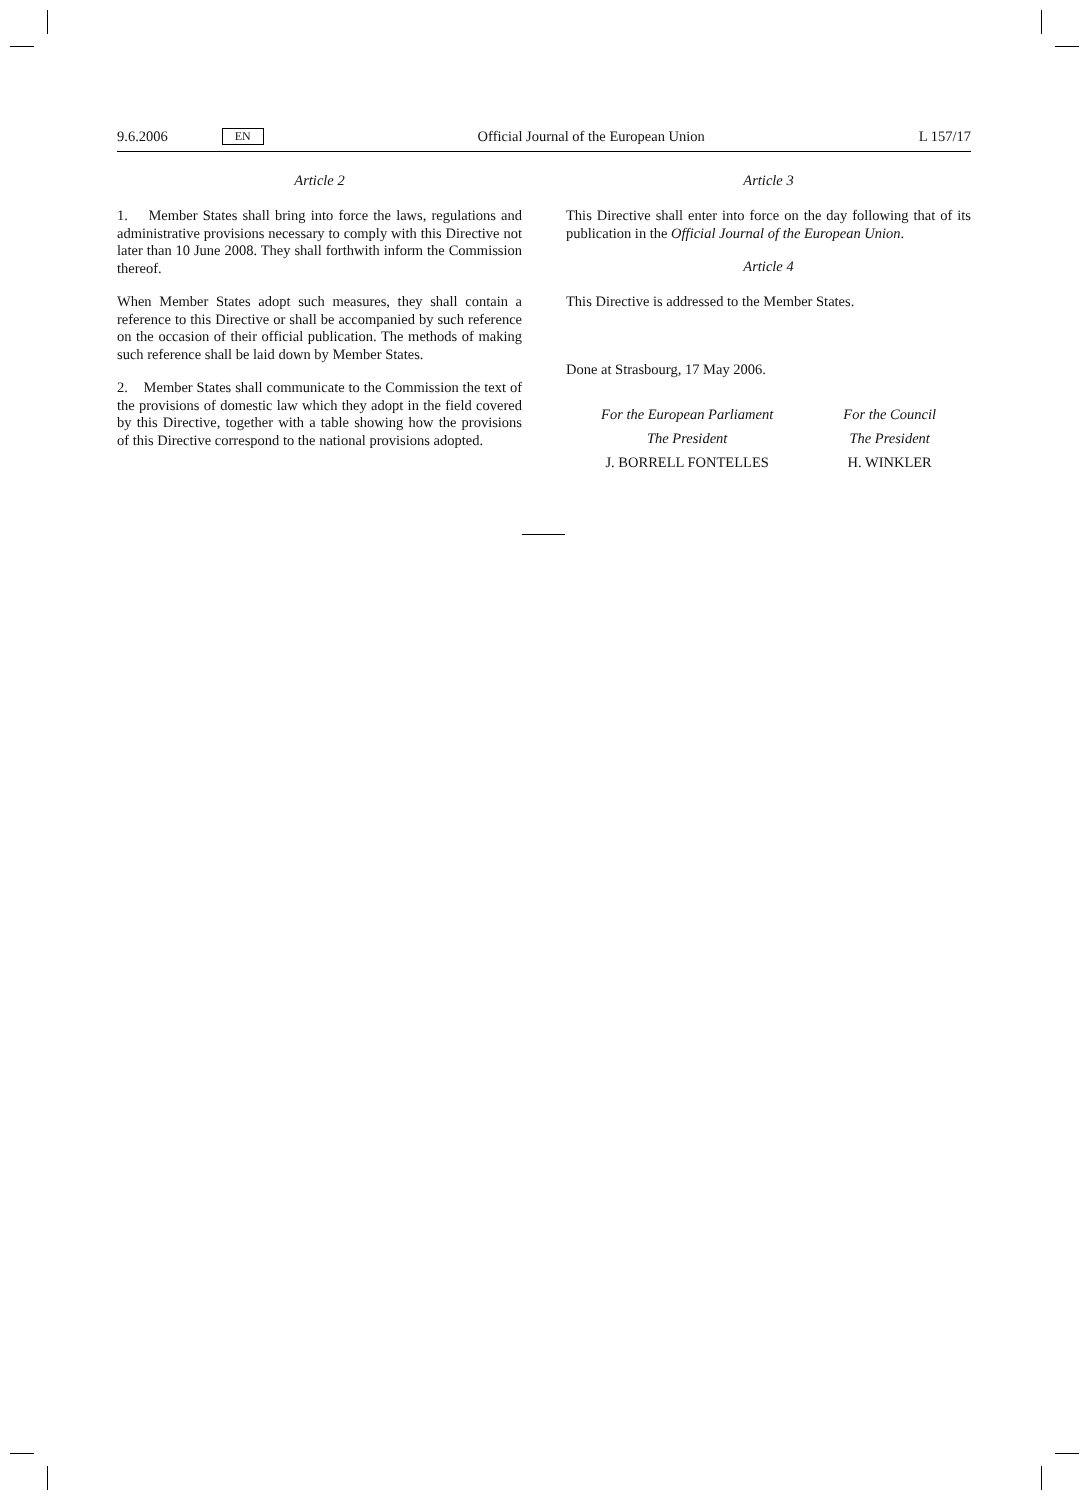9.6.2006 EN Official Journal of the European Union L 157/17
Article 2
1. Member States shall bring into force the laws, regulations and administrative provisions necessary to comply with this Directive not later than 10 June 2008. They shall forthwith inform the Commission thereof.
When Member States adopt such measures, they shall contain a reference to this Directive or shall be accompanied by such reference on the occasion of their official publication. The methods of making such reference shall be laid down by Member States.
2. Member States shall communicate to the Commission the text of the provisions of domestic law which they adopt in the field covered by this Directive, together with a table showing how the provisions of this Directive correspond to the national provisions adopted.
Article 3
This Directive shall enter into force on the day following that of its publication in the Official Journal of the European Union.
Article 4
This Directive is addressed to the Member States.
Done at Strasbourg, 17 May 2006.
For the European Parliament
The President
J. BORRELL FONTELLES
For the Council
The President
H. WINKLER